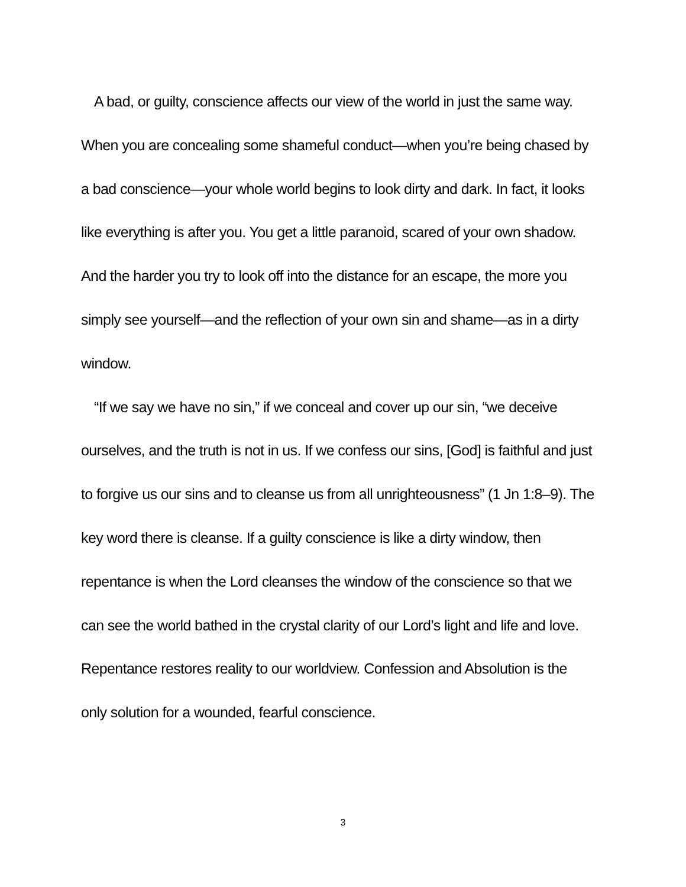A bad, or guilty, conscience affects our view of the world in just the same way. When you are concealing some shameful conduct—when you’re being chased by a bad conscience—your whole world begins to look dirty and dark. In fact, it looks like everything is after you. You get a little paranoid, scared of your own shadow. And the harder you try to look off into the distance for an escape, the more you simply see yourself—and the reflection of your own sin and shame—as in a dirty window.
“If we say we have no sin,” if we conceal and cover up our sin, “we deceive ourselves, and the truth is not in us. If we confess our sins, [God] is faithful and just to forgive us our sins and to cleanse us from all unrighteousness” (1 Jn 1:8–9). The key word there is cleanse. If a guilty conscience is like a dirty window, then repentance is when the Lord cleanses the window of the conscience so that we can see the world bathed in the crystal clarity of our Lord’s light and life and love. Repentance restores reality to our worldview. Confession and Absolution is the only solution for a wounded, fearful conscience.
3